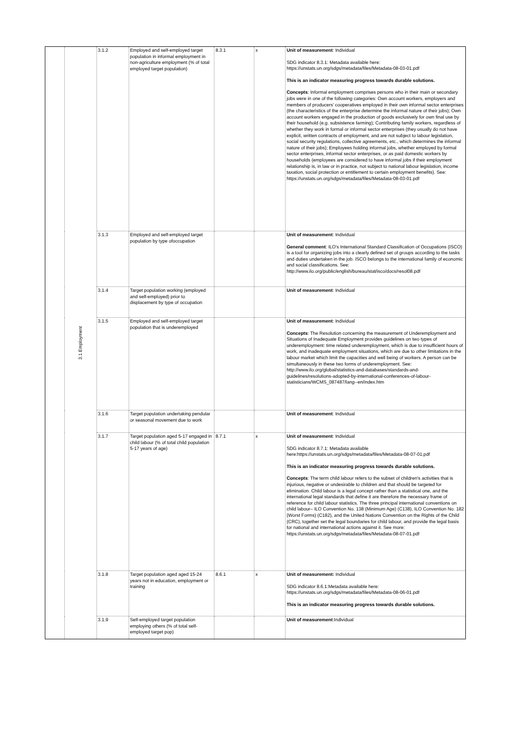| | 3.1 Employment | 3.1.2 | Employed and self-employed target population in informal employment in non-agriculture employment (% of total employed target population) | 8.3.1 | x | Unit of measurement : Individual SDG indicator 8.3.1: Metadata available here: https://unstats.un.org/sdgs/metadata/files/Metadata-08-03-01.pdf This is an indicator measuring progress towards durable solutions. Concepts : Informal employment comprises persons who in their main or secondary jobs were in one of the following categories: Own account workers, employers and members of producers' cooperatives employed in their own informal sector enterprises (the characteristics of the enterprise determine the informal nature of their jobs); Own account workers engaged in the production of goods exclusively for own final use by their household (e.g. subsistence farming); Contributing family workers, regardless of whether they work in formal or informal sector enterprises (they usually do not have explicit, written contracts of employment, and are not subject to labour legislation, social security regulations, collective agreements, etc., which determines the informal nature of their jobs); Employees holding informal jobs, whether employed by formal sector enterprises, informal sector enterprises, or as paid domestic workers by households (employees are considered to have informal jobs if their employment relationship is, in law or in practice, not subject to national labour legislation, income taxation, social protection or entitlement to certain employment benefits). See: https://unstats.un.org/sdgs/metadata/files/Metadata-08-03-01.pdf |
| | | 3.1.3 | Employed and self-employed target population by type ofoccupation | | | Unit of measurement : Individual General comment : ILO's International Standard Classification of Occupations (ISCO) is a tool for organizing jobs into a clearly defined set of groups according to the tasks and duties undertaken in the job. ISCO belongs to the international family of economic and social classifications. See: http://www.ilo.org/public/english/bureau/stat/isco/docs/resol08.pdf |
| | | 3.1.4 | Target population working (employed and self-employed) prior to displacement by type of occupation | | | Unit of measurement : Individual |
| | | 3.1.5 | Employed and self-employed target population that is underemployed | | | Unit of measurement : Individual Concepts : The Resolution concerning the measurement of Underemployment and Situations of Inadequate Employment provides guidelines on two types of underemployment: time related underemployment, which is due to insufficient hours of work, and inadequate employment situations, which are due to other limitations in the labour market which limit the capacities and well being of workers. A person can be simultaneously in these two forms of underemployment. See: http://www.ilo.org/global/statistics-and-databases/standards-and-guidelines/resolutions-adopted-by-international-conferences-of-labour-statisticians/WCMS_087487/lang--en/index.htm |
| | | 3.1.6 | Target population undertaking pendular or seasonal movement due to work | | | Unit of measurement : Individual |
| | | 3.1.7 | Target population aged 5-17 engaged in child labour (% of total child population 5-17 years of age) | 8.7.1 | x | Unit of measurement : Individual SDG indicator 8.7.1: Metadata available here:https://unstats.un.org/sdgs/metadata/files/Metadata-08-07-01.pdf This is an indicator measuring progress towards durable solutions. Concepts : The term child labour refers to the subset of children's activities that is injurious, negative or undesirable to children and that should be targeted for elimination. Child labour is a legal concept rather than a statistical one, and the international legal standards that define it are therefore the necessary frame of reference for child labour statistics. The three principal international conventions on child labour– ILO Convention No. 138 (Minimum Age) (C138), ILO Convention No. 182 (Worst Forms) (C182), and the United Nations Convention on the Rights of the Child (CRC), together set the legal boundaries for child labour, and provide the legal basis for national and international actions against it. See more: https://unstats.un.org/sdgs/metadata/files/Metadata-08-07-01.pdf |
| | | 3.1.8 | Target population aged aged 15-24 years not in education, employment or training | 8.6.1 | x | Unit of measurement: Individual SDG indicator 8.6.1:Metadata available here: https://unstats.un.org/sdgs/metadata/files/Metadata-08-06-01.pdf This is an indicator measuring progress towards durable solutions. |
| | | 3.1.9 | Self-employed target population employing others (% of total self-employed target pop) | | | Unit of measurement :Individual |